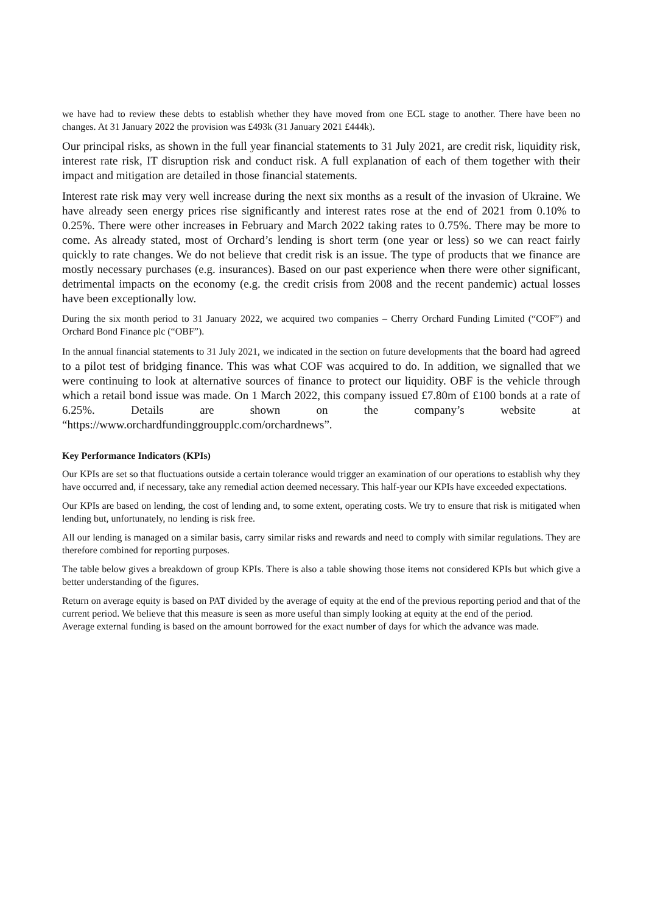we have had to review these debts to establish whether they have moved from one ECL stage to another. There have been no changes. At 31 January 2022 the provision was £493k (31 January 2021 £444k).
Our principal risks, as shown in the full year financial statements to 31 July 2021, are credit risk, liquidity risk, interest rate risk, IT disruption risk and conduct risk. A full explanation of each of them together with their impact and mitigation are detailed in those financial statements.
Interest rate risk may very well increase during the next six months as a result of the invasion of Ukraine. We have already seen energy prices rise significantly and interest rates rose at the end of 2021 from 0.10% to 0.25%. There were other increases in February and March 2022 taking rates to 0.75%. There may be more to come. As already stated, most of Orchard’s lending is short term (one year or less) so we can react fairly quickly to rate changes. We do not believe that credit risk is an issue. The type of products that we finance are mostly necessary purchases (e.g. insurances). Based on our past experience when there were other significant, detrimental impacts on the economy (e.g. the credit crisis from 2008 and the recent pandemic) actual losses have been exceptionally low.
During the six month period to 31 January 2022, we acquired two companies – Cherry Orchard Funding Limited (“COF”) and Orchard Bond Finance plc (“OBF”).
In the annual financial statements to 31 July 2021, we indicated in the section on future developments that the board had agreed to a pilot test of bridging finance. This was what COF was acquired to do. In addition, we signalled that we were continuing to look at alternative sources of finance to protect our liquidity. OBF is the vehicle through which a retail bond issue was made. On 1 March 2022, this company issued £7.80m of £100 bonds at a rate of 6.25%. Details are shown on the company’s website at “https://www.orchardfundinggroupplc.com/orchardnews”.
Key Performance Indicators (KPIs)
Our KPIs are set so that fluctuations outside a certain tolerance would trigger an examination of our operations to establish why they have occurred and, if necessary, take any remedial action deemed necessary. This half-year our KPIs have exceeded expectations.
Our KPIs are based on lending, the cost of lending and, to some extent, operating costs. We try to ensure that risk is mitigated when lending but, unfortunately, no lending is risk free.
All our lending is managed on a similar basis, carry similar risks and rewards and need to comply with similar regulations. They are therefore combined for reporting purposes.
The table below gives a breakdown of group KPIs. There is also a table showing those items not considered KPIs but which give a better understanding of the figures.
Return on average equity is based on PAT divided by the average of equity at the end of the previous reporting period and that of the current period. We believe that this measure is seen as more useful than simply looking at equity at the end of the period.
Average external funding is based on the amount borrowed for the exact number of days for which the advance was made.